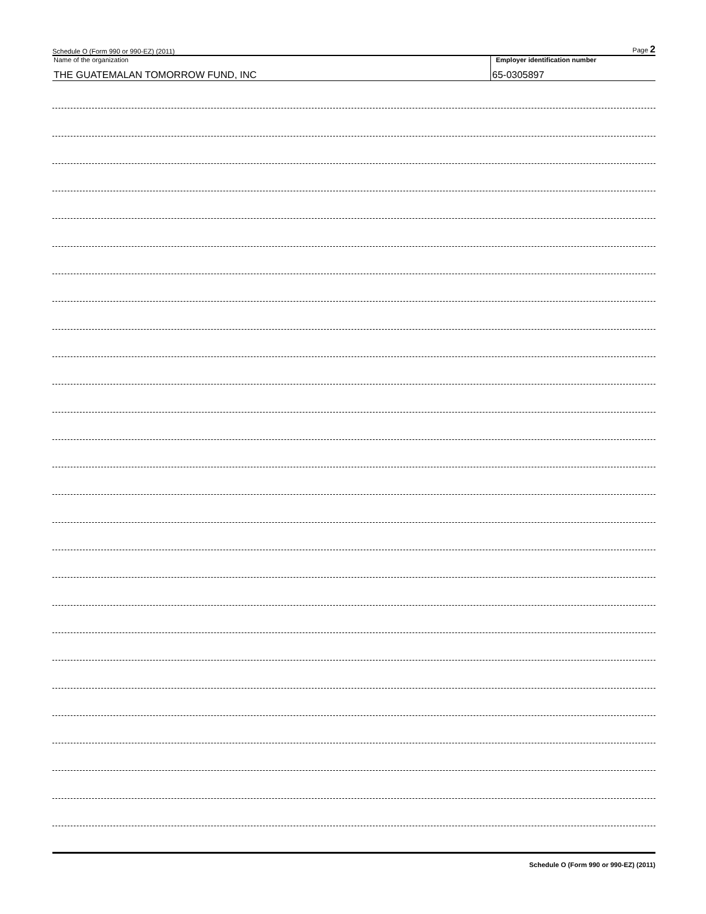Schedule O (Form 990 or 990-EZ) (2011) Page 2
Name of the organization
THE GUATEMALAN TOMORROW FUND, INC
Employer identification number
65-0305897
Schedule O (Form 990 or 990-EZ) (2011)